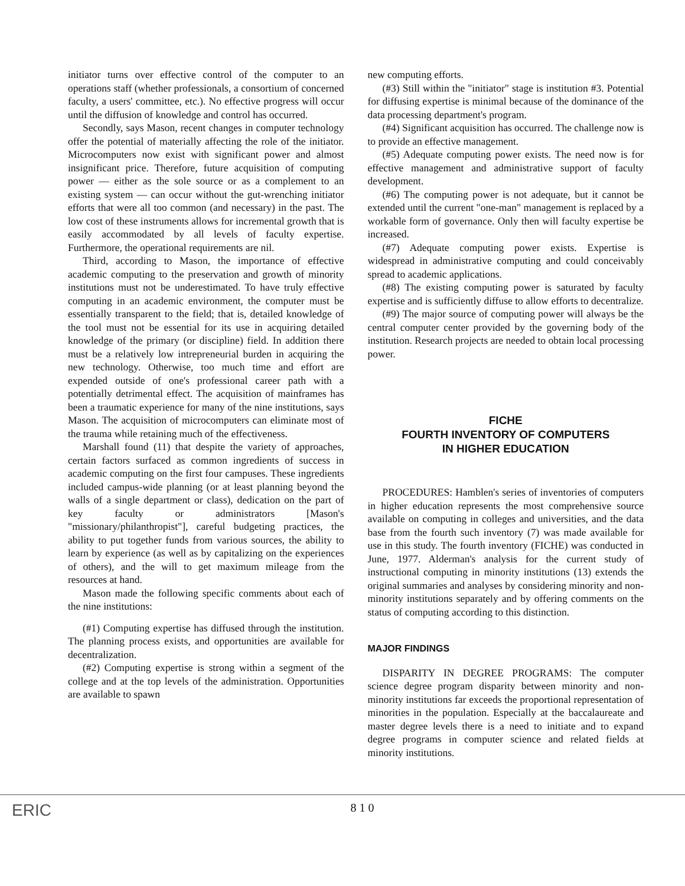initiator turns over effective control of the computer to an operations staff (whether professionals, a consortium of concerned faculty, a users' committee, etc.). No effective progress will occur until the diffusion of knowledge and control has occurred.
Secondly, says Mason, recent changes in computer technology offer the potential of materially affecting the role of the initiator. Microcomputers now exist with significant power and almost insignificant price. Therefore, future acquisition of computing power — either as the sole source or as a complement to an existing system — can occur without the gut-wrenching initiator efforts that were all too common (and necessary) in the past. The low cost of these instruments allows for incremental growth that is easily accommodated by all levels of faculty expertise. Furthermore, the operational requirements are nil.
Third, according to Mason, the importance of effective academic computing to the preservation and growth of minority institutions must not be underestimated. To have truly effective computing in an academic environment, the computer must be essentially transparent to the field; that is, detailed knowledge of the tool must not be essential for its use in acquiring detailed knowledge of the primary (or discipline) field. In addition there must be a relatively low intrepreneurial burden in acquiring the new technology. Otherwise, too much time and effort are expended outside of one's professional career path with a potentially detrimental effect. The acquisition of mainframes has been a traumatic experience for many of the nine institutions, says Mason. The acquisition of microcomputers can eliminate most of the trauma while retaining much of the effectiveness.
Marshall found (11) that despite the variety of approaches, certain factors surfaced as common ingredients of success in academic computing on the first four campuses. These ingredients included campus-wide planning (or at least planning beyond the walls of a single department or class), dedication on the part of key faculty or administrators [Mason's "missionary/philanthropist"], careful budgeting practices, the ability to put together funds from various sources, the ability to learn by experience (as well as by capitalizing on the experiences of others), and the will to get maximum mileage from the resources at hand.
Mason made the following specific comments about each of the nine institutions:
(#1) Computing expertise has diffused through the institution. The planning process exists, and opportunities are available for decentralization.
(#2) Computing expertise is strong within a segment of the college and at the top levels of the administration. Opportunities are available to spawn
new computing efforts.
(#3) Still within the "initiator" stage is institution #3. Potential for diffusing expertise is minimal because of the dominance of the data processing department's program.
(#4) Significant acquisition has occurred. The challenge now is to provide an effective management.
(#5) Adequate computing power exists. The need now is for effective management and administrative support of faculty development.
(#6) The computing power is not adequate, but it cannot be extended until the current "one-man" management is replaced by a workable form of governance. Only then will faculty expertise be increased.
(#7) Adequate computing power exists. Expertise is widespread in administrative computing and could conceivably spread to academic applications.
(#8) The existing computing power is saturated by faculty expertise and is sufficiently diffuse to allow efforts to decentralize.
(#9) The major source of computing power will always be the central computer center provided by the governing body of the institution. Research projects are needed to obtain local processing power.
FICHE
FOURTH INVENTORY OF COMPUTERS
IN HIGHER EDUCATION
PROCEDURES: Hamblen's series of inventories of computers in higher education represents the most comprehensive source available on computing in colleges and universities, and the data base from the fourth such inventory (7) was made available for use in this study. The fourth inventory (FICHE) was conducted in June, 1977. Alderman's analysis for the current study of instructional computing in minority institutions (13) extends the original summaries and analyses by considering minority and non-minority institutions separately and by offering comments on the status of computing according to this distinction.
MAJOR FINDINGS
DISPARITY IN DEGREE PROGRAMS: The computer science degree program disparity between minority and non-minority institutions far exceeds the proportional representation of minorities in the population. Especially at the baccalaureate and master degree levels there is a need to initiate and to expand degree programs in computer science and related fields at minority institutions.
ERIC 8 1 0